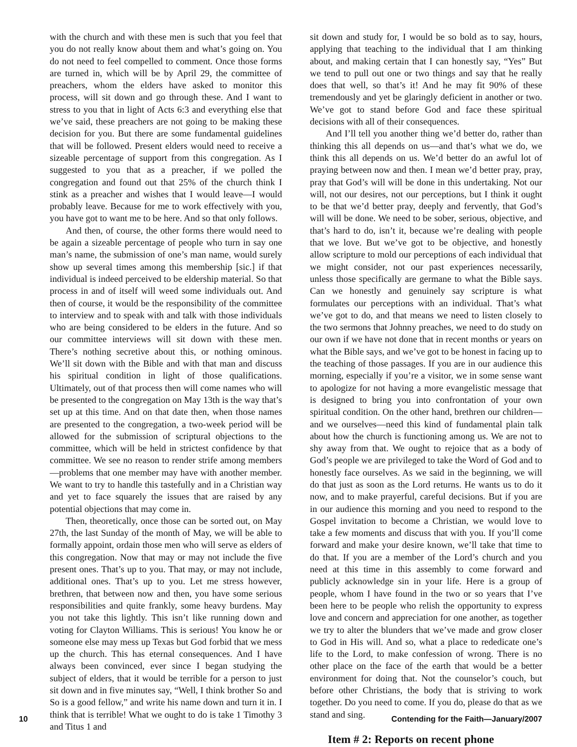with the church and with these men is such that you feel that you do not really know about them and what’s going on. You do not need to feel compelled to comment. Once those forms are turned in, which will be by April 29, the committee of preachers, whom the elders have asked to monitor this process, will sit down and go through these. And I want to stress to you that in light of Acts 6:3 and everything else that we’ve said, these preachers are not going to be making these decision for you. But there are some fundamental guidelines that will be followed. Present elders would need to receive a sizeable percentage of support from this congregation. As I suggested to you that as a preacher, if we polled the congregation and found out that 25% of the church think I stink as a preacher and wishes that I would leave—I would probably leave. Because for me to work effectively with you, you have got to want me to be here. And so that only follows.
And then, of course, the other forms there would need to be again a sizeable percentage of people who turn in say one man’s name, the submission of one’s man name, would surely show up several times among this membership [sic.] if that individual is indeed perceived to be eldership material. So that process in and of itself will weed some individuals out. And then of course, it would be the responsibility of the committee to interview and to speak with and talk with those individuals who are being considered to be elders in the future. And so our committee interviews will sit down with these men. There’s nothing secretive about this, or nothing ominous. We’ll sit down with the Bible and with that man and discuss his spiritual condition in light of those qualifications. Ultimately, out of that process then will come names who will be presented to the congregation on May 13th is the way that’s set up at this time. And on that date then, when those names are presented to the congregation, a two-week period will be allowed for the submission of scriptural objections to the committee, which will be held in strictest confidence by that committee. We see no reason to render strife among members—problems that one member may have with another member. We want to try to handle this tastefully and in a Christian way and yet to face squarely the issues that are raised by any potential objections that may come in.
Then, theoretically, once those can be sorted out, on May 27th, the last Sunday of the month of May, we will be able to formally appoint, ordain those men who will serve as elders of this congregation. Now that may or may not include the five present ones. That’s up to you. That may, or may not include, additional ones. That’s up to you. Let me stress however, brethren, that between now and then, you have some serious responsibilities and quite frankly, some heavy burdens. May you not take this lightly. This isn’t like running down and voting for Clayton Williams. This is serious! You know he or someone else may mess up Texas but God forbid that we mess up the church. This has eternal consequences. And I have always been convinced, ever since I began studying the subject of elders, that it would be terrible for a person to just sit down and in five minutes say, “Well, I think brother So and So is a good fellow,” and write his name down and turn it in. I think that is terrible! What we ought to do is take 1 Timothy 3 and Titus 1 and
sit down and study for, I would be so bold as to say, hours, applying that teaching to the individual that I am thinking about, and making certain that I can honestly say, “Yes” But we tend to pull out one or two things and say that he really does that well, so that’s it! And he may fit 90% of these tremendously and yet be glaringly deficient in another or two. We’ve got to stand before God and face these spiritual decisions with all of their consequences.
And I’ll tell you another thing we’d better do, rather than thinking this all depends on us—and that’s what we do, we think this all depends on us. We’d better do an awful lot of praying between now and then. I mean we’d better pray, pray, pray that God’s will will be done in this undertaking. Not our will, not our desires, not our perceptions, but I think it ought to be that we’d better pray, deeply and fervently, that God’s will will be done. We need to be sober, serious, objective, and that’s hard to do, isn’t it, because we’re dealing with people that we love. But we’ve got to be objective, and honestly allow scripture to mold our perceptions of each individual that we might consider, not our past experiences necessarily, unless those specifically are germane to what the Bible says. Can we honestly and genuinely say scripture is what formulates our perceptions with an individual. That’s what we’ve got to do, and that means we need to listen closely to the two sermons that Johnny preaches, we need to do study on our own if we have not done that in recent months or years on what the Bible says, and we’ve got to be honest in facing up to the teaching of those passages. If you are in our audience this morning, especially if you’re a visitor, we in some sense want to apologize for not having a more evangelistic message that is designed to bring you into confrontation of your own spiritual condition. On the other hand, brethren our children—and we ourselves—need this kind of fundamental plain talk about how the church is functioning among us. We are not to shy away from that. We ought to rejoice that as a body of God’s people we are privileged to take the Word of God and to honestly face ourselves. As we said in the beginning, we will do that just as soon as the Lord returns. He wants us to do it now, and to make prayerful, careful decisions. But if you are in our audience this morning and you need to respond to the Gospel invitation to become a Christian, we would love to take a few moments and discuss that with you. If you’ll come forward and make your desire known, we’ll take that time to do that. If you are a member of the Lord’s church and you need at this time in this assembly to come forward and publicly acknowledge sin in your life. Here is a group of people, whom I have found in the two or so years that I’ve been here to be people who relish the opportunity to express love and concern and appreciation for one another, as together we try to alter the blunders that we’ve made and grow closer to God in His will. And so, what a place to rededicate one’s life to the Lord, to make confession of wrong. There is no other place on the face of the earth that would be a better environment for doing that. Not the counselor’s couch, but before other Christians, the body that is striving to work together. Do you need to come. If you do, please do that as we stand and sing.
Item # 2: Reports on recent phone
10 Contending for the Faith—January/2007